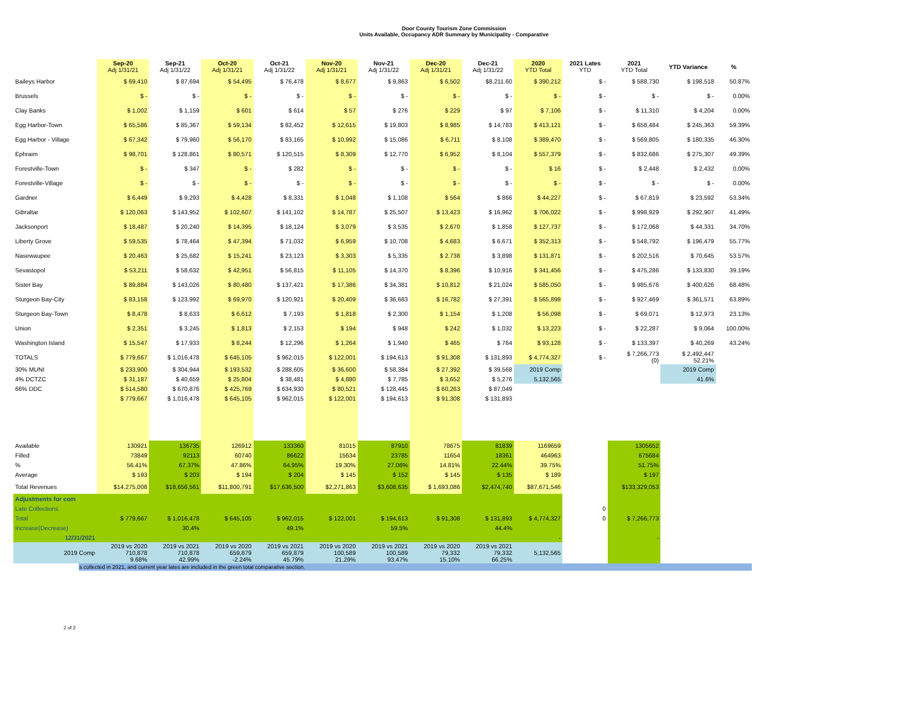Door County Tourism Zone Commission
Units Available, Occupancy ADR Summary by Municipality - Comparative
| | Sep-20 Adj 1/31/21 | Sep-21 Adj 1/31/22 | Oct-20 Adj 1/31/21 | Oct-21 Adj 1/31/22 | Nov-20 Adj 1/31/21 | Nov-21 Adj 1/31/22 | Dec-20 Adj 1/31/21 | Dec-21 Adj 1/31/22 | 2020 YTD Total | 2021 Lates YTD | 2021 YTD Total | YTD Variance | % |
| --- | --- | --- | --- | --- | --- | --- | --- | --- | --- | --- | --- | --- | --- |
| Baileys Harbor | $ 69,410 | $ 87,694 | $ 54,495 | $ 76,478 | $ 8,677 | $ 9,863 | $ 6,502 | $8,211.60 | $ 390,212 | $ - | $ 588,730 | $ 198,518 | 50.87% |
| Brussels | $ - | $ - | $ - | $ - | $ - | $ - | $ - | $ - | $ - | $ - | $ - | $ - | 0.00% |
| Clay Banks | $ 1,002 | $ 1,159 | $ 601 | $ 614 | $ 57 | $ 276 | $ 229 | $ 97 | $ 7,106 | $ - | $ 11,310 | $ 4,204 | 0.00% |
| Egg Harbor-Town | $ 65,586 | $ 85,367 | $ 59,134 | $ 82,452 | $ 12,615 | $ 19,803 | $ 8,985 | $ 14,783 | $ 413,121 | $ - | $ 658,484 | $ 245,363 | 59.39% |
| Egg Harbor - Village | $ 67,342 | $ 79,960 | $ 56,170 | $ 83,165 | $ 10,992 | $ 15,086 | $ 6,711 | $ 8,108 | $ 389,470 | $ - | $ 569,805 | $ 180,335 | 46.30% |
| Ephraim | $ 98,701 | $ 128,861 | $ 80,571 | $ 120,515 | $ 8,309 | $ 12,770 | $ 6,952 | $ 8,104 | $ 557,379 | $ - | $ 832,686 | $ 275,307 | 49.39% |
| Forestville-Town | $ - | $ 347 | $ - | $ 282 | $ - | $ - | $ - | $ - | $ 16 | $ - | $ 2,448 | $ 2,432 | 0.00% |
| Forestville-Village | $ - | $ - | $ - | $ - | $ - | $ - | $ - | $ - | $ - | $ - | $ - | $ - | 0.00% |
| Gardner | $ 6,449 | $ 9,293 | $ 4,428 | $ 8,331 | $ 1,048 | $ 1,108 | $ 564 | $ 866 | $ 44,227 | $ - | $ 67,819 | $ 23,592 | 53.34% |
| Gibraltar | $ 120,063 | $ 143,952 | $ 102,607 | $ 141,102 | $ 14,787 | $ 25,507 | $ 13,423 | $ 16,962 | $ 706,022 | $ - | $ 998,929 | $ 292,907 | 41.49% |
| Jacksonport | $ 18,487 | $ 20,240 | $ 14,395 | $ 18,124 | $ 3,079 | $ 3,535 | $ 2,670 | $ 1,858 | $ 127,737 | $ - | $ 172,068 | $ 44,331 | 34.70% |
| Liberty Grove | $ 59,535 | $ 78,464 | $ 47,394 | $ 71,032 | $ 6,959 | $ 10,708 | $ 4,683 | $ 6,671 | $ 352,313 | $ - | $ 548,792 | $ 196,479 | 55.77% |
| Nasewaupee | $ 20,463 | $ 25,682 | $ 15,241 | $ 23,123 | $ 3,303 | $ 5,335 | $ 2,738 | $ 3,898 | $ 131,871 | $ - | $ 202,516 | $ 70,645 | 53.57% |
| Sevastopol | $ 53,211 | $ 58,632 | $ 42,951 | $ 56,815 | $ 11,105 | $ 14,370 | $ 8,396 | $ 10,916 | $ 341,456 | $ - | $ 475,286 | $ 133,830 | 39.19% |
| Sister Bay | $ 89,884 | $ 143,026 | $ 80,480 | $ 137,421 | $ 17,386 | $ 34,381 | $ 10,812 | $ 21,024 | $ 585,050 | $ - | $ 985,676 | $ 400,626 | 68.48% |
| Sturgeon Bay-City | $ 83,158 | $ 123,992 | $ 69,970 | $ 120,921 | $ 20,409 | $ 36,683 | $ 16,782 | $ 27,391 | $ 565,898 | $ - | $ 927,469 | $ 361,571 | 63.89% |
| Sturgeon Bay-Town | $ 8,478 | $ 8,633 | $ 6,612 | $ 7,193 | $ 1,818 | $ 2,300 | $ 1,154 | $ 1,208 | $ 56,098 | $ - | $ 69,071 | $ 12,973 | 23.13% |
| Union | $ 2,351 | $ 3,245 | $ 1,813 | $ 2,153 | $ 194 | $ 948 | $ 242 | $ 1,032 | $ 13,223 | $ - | $ 22,287 | $ 9,064 | 100.00% |
| Washington Island | $ 15,547 | $ 17,933 | $ 8,244 | $ 12,296 | $ 1,264 | $ 1,940 | $ 465 | $ 764 | $ 93,128 | $ - | $ 133,397 | $ 40,269 | 43.24% |
| TOTALS | $ 779,667 | $ 1,016,478 | $ 645,105 | $ 962,015 | $ 122,001 | $ 194,613 | $ 91,308 | $ 131,893 | $ 4,774,327 | $ - | $ 7,266,773 (0) | $ 2,492,447 52.21% | |
| 30% MUNI | $ 233,900 | $ 304,944 | $ 193,532 | $ 288,605 | $ 36,600 | $ 58,384 | $ 27,392 | $ 39,568 | 2019 Comp | | | 2019 Comp | |
| 4% DCTZC | $ 31,187 | $ 40,659 | $ 25,804 | $ 38,481 | $ 4,880 | $ 7,785 | $ 3,652 | $ 5,276 | 5,132,565 | | | 41.6% | |
| 66% DDC | $ 514,580 | $ 670,876 | $ 425,769 | $ 634,930 | $ 80,521 | $ 128,445 | $ 60,263 | $ 87,049 | | | | | |
| | $ 779,667 | $ 1,016,478 | $ 645,105 | $ 962,015 | $ 122,001 | $ 194,613 | $ 91,308 | $ 131,893 | | | | | |
| Available | 130921 | 136735 | 126912 | 133360 | 81015 | 87910 | 78675 | 81839 | 1169659 | | 1305652 | | |
| Filled | 73849 | 92113 | 60740 | 86622 | 15634 | 23785 | 11654 | 18361 | 464963 | | 675684 | | |
| % | 56.41% | 67.37% | 47.86% | 64.95% | 19.30% | 27.06% | 14.81% | 22.44% | 39.75% | | 51.75% | | |
| Average | $ 193 | $ 203 | $ 194 | $ 204 | $ 145 | $ 152 | $ 145 | $ 135 | $ 189 | | $ 197 | | |
| Total Revenues | $14,275,008 | $18,656,561 | $11,800,791 | $17,636,500 | $2,271,863 | $3,608,635 | $ 1,693,086 | $2,474,740 | $87,671,546 | | $133,329,053 | | |
| Adjustments for com | | | | | | | | | | | | | |
| Late Collections | | | | | | | | | | 0 | | | |
| Total | $ 779,667 | $ 1,016,478 | $ 645,105 | $ 962,015 | $ 122,001 | $ 194,613 | $ 91,308 | $ 131,893 | $ 4,774,327 | 0 | $ 7,266,773 | | |
| Increase(Decrease) | | 30.4% | | 49.1% | | 59.5% | | 44.4% | | | | | |
| 12/31/2021 | | | | | | | | | - | | - | | |
| 2019 Comp | 2019 vs 2020 710,878 9.68% | 2019 vs 2021 710,878 42.99% | 2019 vs 2020 659,879 -2.24% | 2019 vs 2021 659,879 45.79% | 2019 vs 2020 100,589 21.29% | 2019 vs 2021 100,589 93.47% | 2019 vs 2020 79,332 15.10% | 2019 vs 2021 79,332 66.25% | 5,132,565 | | | | |
s collected in 2021, and current year lates are included in the green total comparative section.
2 of 2